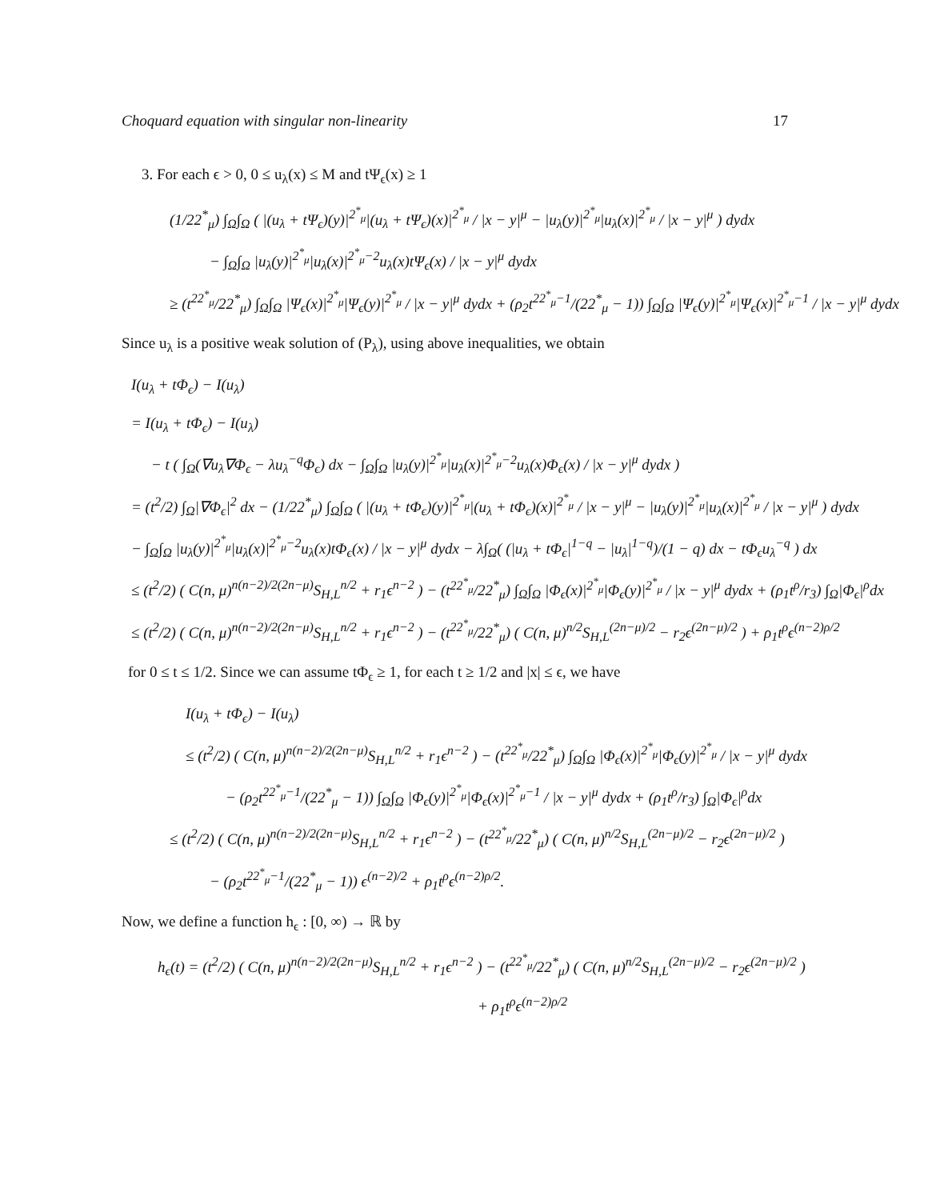Choquard equation with singular non-linearity 17
3. For each ϵ > 0, 0 ≤ u<sub>λ</sub>(x) ≤ M and tΨ<sub>ϵ</sub>(x) ≥ 1
(1/22<sup>*</sup><sub>μ</sub>) ∫<sub>Ω</sub>∫<sub>Ω</sub> ( |(u<sub>λ</sub> + tΨ<sub>ϵ</sub>)(y)|<sup>2<sup>*</sup><sub>μ</sub></sup>|(u<sub>λ</sub> + tΨ<sub>ϵ</sub>)(x)|<sup>2<sup>*</sup><sub>μ</sub></sup> / |x − y|<sup>μ</sup> − |u<sub>λ</sub>(y)|<sup>2<sup>*</sup><sub>μ</sub></sup>|u<sub>λ</sub>(x)|<sup>2<sup>*</sup><sub>μ</sub></sup> / |x − y|<sup>μ</sup> ) dydx
− ∫<sub>Ω</sub>∫<sub>Ω</sub> |u<sub>λ</sub>(y)|<sup>2<sup>*</sup><sub>μ</sub></sup>|u<sub>λ</sub>(x)|<sup>2<sup>*</sup><sub>μ</sub>−2</sup>u<sub>λ</sub>(x)tΨ<sub>ϵ</sub>(x) / |x − y|<sup>μ</sup> dydx
≥ (t<sup>22<sup>*</sup><sub>μ</sub></sup>/22<sup>*</sup><sub>μ</sub>) ∫<sub>Ω</sub>∫<sub>Ω</sub> |Ψ<sub>ϵ</sub>(x)|<sup>2<sup>*</sup><sub>μ</sub></sup>|Ψ<sub>ϵ</sub>(y)|<sup>2<sup>*</sup><sub>μ</sub></sup> / |x − y|<sup>μ</sup> dydx + (ρ<sub>2</sub>t<sup>22<sup>*</sup><sub>μ</sub>−1</sup>/(22<sup>*</sup><sub>μ</sub> − 1)) ∫<sub>Ω</sub>∫<sub>Ω</sub> |Ψ<sub>ϵ</sub>(y)|<sup>2<sup>*</sup><sub>μ</sub></sup>|Ψ<sub>ϵ</sub>(x)|<sup>2<sup>*</sup><sub>μ</sub>−1</sup> / |x − y|<sup>μ</sup> dydx
Since u<sub>λ</sub> is a positive weak solution of (P<sub>λ</sub>), using above inequalities, we obtain
I(u<sub>λ</sub> + tΦ<sub>ϵ</sub>) − I(u<sub>λ</sub>)
= I(u<sub>λ</sub> + tΦ<sub>ϵ</sub>) − I(u<sub>λ</sub>)
− t ( ∫<sub>Ω</sub>(∇u<sub>λ</sub>∇Φ<sub>ϵ</sub> − λu<sub>λ</sub><sup>−q</sup>Φ<sub>ϵ</sub>) dx − ∫<sub>Ω</sub>∫<sub>Ω</sub> |u<sub>λ</sub>(y)|<sup>2<sup>*</sup><sub>μ</sub></sup>|u<sub>λ</sub>(x)|<sup>2<sup>*</sup><sub>μ</sub>−2</sup>u<sub>λ</sub>(x)Φ<sub>ϵ</sub>(x) / |x − y|<sup>μ</sup> dydx )
= (t<sup>2</sup>/2) ∫<sub>Ω</sub>|∇Φ<sub>ϵ</sub>|<sup>2</sup> dx − (1/22<sup>*</sup><sub>μ</sub>) ∫<sub>Ω</sub>∫<sub>Ω</sub> ( |(u<sub>λ</sub> + tΦ<sub>ϵ</sub>)(y)|<sup>2<sup>*</sup><sub>μ</sub></sup>|(u<sub>λ</sub> + tΦ<sub>ϵ</sub>)(x)|<sup>2<sup>*</sup><sub>μ</sub></sup> / |x − y|<sup>μ</sup> − |u<sub>λ</sub>(y)|<sup>2<sup>*</sup><sub>μ</sub></sup>|u<sub>λ</sub>(x)|<sup>2<sup>*</sup><sub>μ</sub></sup> / |x − y|<sup>μ</sup> ) dydx
− ∫<sub>Ω</sub>∫<sub>Ω</sub> |u<sub>λ</sub>(y)|<sup>2<sup>*</sup><sub>μ</sub></sup>|u<sub>λ</sub>(x)|<sup>2<sup>*</sup><sub>μ</sub>−2</sup>u<sub>λ</sub>(x)tΦ<sub>ϵ</sub>(x) / |x − y|<sup>μ</sup> dydx − λ∫<sub>Ω</sub>( (|u<sub>λ</sub> + tΦ<sub>ϵ</sub>|<sup>1−q</sup> − |u<sub>λ</sub>|<sup>1−q</sup>)/(1 − q) dx − tΦ<sub>ϵ</sub>u<sub>λ</sub><sup>−q</sup> ) dx
≤ (t<sup>2</sup>/2) ( C(n, μ)<sup>n(n−2)/2(2n−μ)</sup>S<sub>H,L</sub><sup>n/2</sup> + r<sub>1</sub>ϵ<sup>n−2</sup> ) − (t<sup>22<sup>*</sup><sub>μ</sub></sup>/22<sup>*</sup><sub>μ</sub>) ∫<sub>Ω</sub>∫<sub>Ω</sub> |Φ<sub>ϵ</sub>(x)|<sup>2<sup>*</sup><sub>μ</sub></sup>|Φ<sub>ϵ</sub>(y)|<sup>2<sup>*</sup><sub>μ</sub></sup> / |x − y|<sup>μ</sup> dydx + (ρ<sub>1</sub>t<sup>ρ</sup>/r<sub>3</sub>) ∫<sub>Ω</sub>|Φ<sub>ϵ</sub>|<sup>ρ</sup>dx
≤ (t<sup>2</sup>/2) ( C(n, μ)<sup>n(n−2)/2(2n−μ)</sup>S<sub>H,L</sub><sup>n/2</sup> + r<sub>1</sub>ϵ<sup>n−2</sup> ) − (t<sup>22<sup>*</sup><sub>μ</sub></sup>/22<sup>*</sup><sub>μ</sub>) ( C(n, μ)<sup>n/2</sup>S<sub>H,L</sub><sup>(2n−μ)/2</sup> − r<sub>2</sub>ϵ<sup>(2n−μ)/2</sup> ) + ρ<sub>1</sub>t<sup>ρ</sup>ϵ<sup>(n−2)ρ/2</sup>
for 0 ≤ t ≤ 1/2. Since we can assume tΦ<sub>ϵ</sub> ≥ 1, for each t ≥ 1/2 and |x| ≤ ϵ, we have
I(u<sub>λ</sub> + tΦ<sub>ϵ</sub>) − I(u<sub>λ</sub>)
≤ (t<sup>2</sup>/2) ( C(n, μ)<sup>n(n−2)/2(2n−μ)</sup>S<sub>H,L</sub><sup>n/2</sup> + r<sub>1</sub>ϵ<sup>n−2</sup> ) − (t<sup>22<sup>*</sup><sub>μ</sub></sup>/22<sup>*</sup><sub>μ</sub>) ∫<sub>Ω</sub>∫<sub>Ω</sub> |Φ<sub>ϵ</sub>(x)|<sup>2<sup>*</sup><sub>μ</sub></sup>|Φ<sub>ϵ</sub>(y)|<sup>2<sup>*</sup><sub>μ</sub></sup> / |x − y|<sup>μ</sup> dydx
− (ρ<sub>2</sub>t<sup>22<sup>*</sup><sub>μ</sub>−1</sup>/(22<sup>*</sup><sub>μ</sub> − 1)) ∫<sub>Ω</sub>∫<sub>Ω</sub> |Φ<sub>ϵ</sub>(y)|<sup>2<sup>*</sup><sub>μ</sub></sup>|Φ<sub>ϵ</sub>(x)|<sup>2<sup>*</sup><sub>μ</sub>−1</sup> / |x − y|<sup>μ</sup> dydx + (ρ<sub>1</sub>t<sup>ρ</sup>/r<sub>3</sub>) ∫<sub>Ω</sub>|Φ<sub>ϵ</sub>|<sup>ρ</sup>dx
≤ (t<sup>2</sup>/2) ( C(n, μ)<sup>n(n−2)/2(2n−μ)</sup>S<sub>H,L</sub><sup>n/2</sup> + r<sub>1</sub>ϵ<sup>n−2</sup> ) − (t<sup>22<sup>*</sup><sub>μ</sub></sup>/22<sup>*</sup><sub>μ</sub>) ( C(n, μ)<sup>n/2</sup>S<sub>H,L</sub><sup>(2n−μ)/2</sup> − r<sub>2</sub>ϵ<sup>(2n−μ)/2</sup> )
− (ρ<sub>2</sub>t<sup>22<sup>*</sup><sub>μ</sub>−1</sup>/(22<sup>*</sup><sub>μ</sub> − 1)) ϵ<sup>(n−2)/2</sup> + ρ<sub>1</sub>t<sup>ρ</sup>ϵ<sup>(n−2)ρ/2</sup>.
Now, we define a function h<sub>ϵ</sub> : [0, ∞) → ℝ by
h<sub>ϵ</sub>(t) = (t<sup>2</sup>/2) ( C(n, μ)<sup>n(n−2)/2(2n−μ)</sup>S<sub>H,L</sub><sup>n/2</sup> + r<sub>1</sub>ϵ<sup>n−2</sup> ) − (t<sup>22<sup>*</sup><sub>μ</sub></sup>/22<sup>*</sup><sub>μ</sub>) ( C(n, μ)<sup>n/2</sup>S<sub>H,L</sub><sup>(2n−μ)/2</sup> − r<sub>2</sub>ϵ<sup>(2n−μ)/2</sup> )
+ ρ<sub>1</sub>t<sup>ρ</sup>ϵ<sup>(n−2)ρ/2</sup>